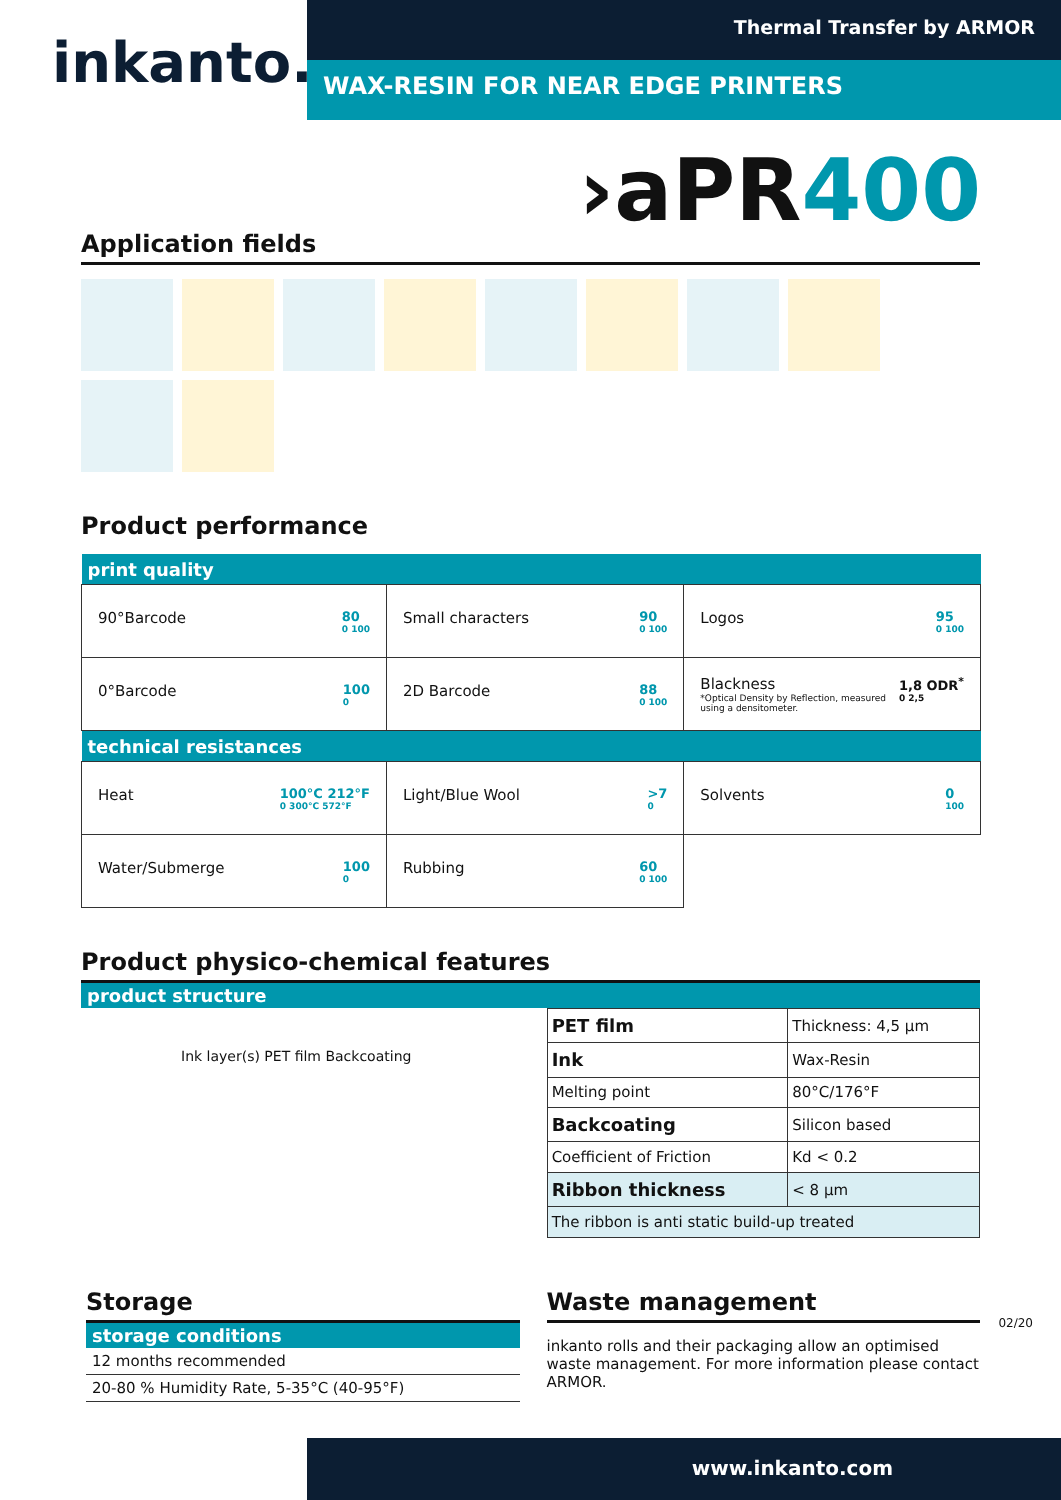inkanto.
Thermal Transfer by ARMOR
WAX-RESIN FOR NEAR EDGE PRINTERS
›aPR400
Application fields
Product performance
| print quality | | |
| 90°Barcode 80 0 100 | Small characters 90 0 100 | Logos 95 0 100 |
| 0°Barcode 100 0 | 2D Barcode 88 0 100 | Blackness 1,8 ODR<sup>*</sup> 0 2,5 *Optical Density by Reflection, measured using a densitometer. |
| technical resistances | | |
| Heat 100°C 212°F 0 300°C 572°F | Light/Blue Wool >7 0 | Solvents 0 100 |
| Water/Submerge 100 0 | Rubbing 60 0 100 | |
Product physico-chemical features
product structure
Ink layer(s) PET film Backcoating
| PET film | Thickness: 4,5 µm | |
| Ink | Wax-Resin | |
| Melting point | | 80°C/176°F |
| Backcoating | | Silicon based |
| Coefficient of Friction | | Kd < 0.2 |
| Ribbon thickness | | < 8 µm |
| The ribbon is anti static build-up treated | | |
Storage
storage conditions
| 12 months recommended |
| 20-80 % Humidity Rate, 5-35°C (40-95°F) |
Waste management
inkanto rolls and their packaging allow an optimised waste management. For more information please contact ARMOR.
02/20
www.inkanto.com